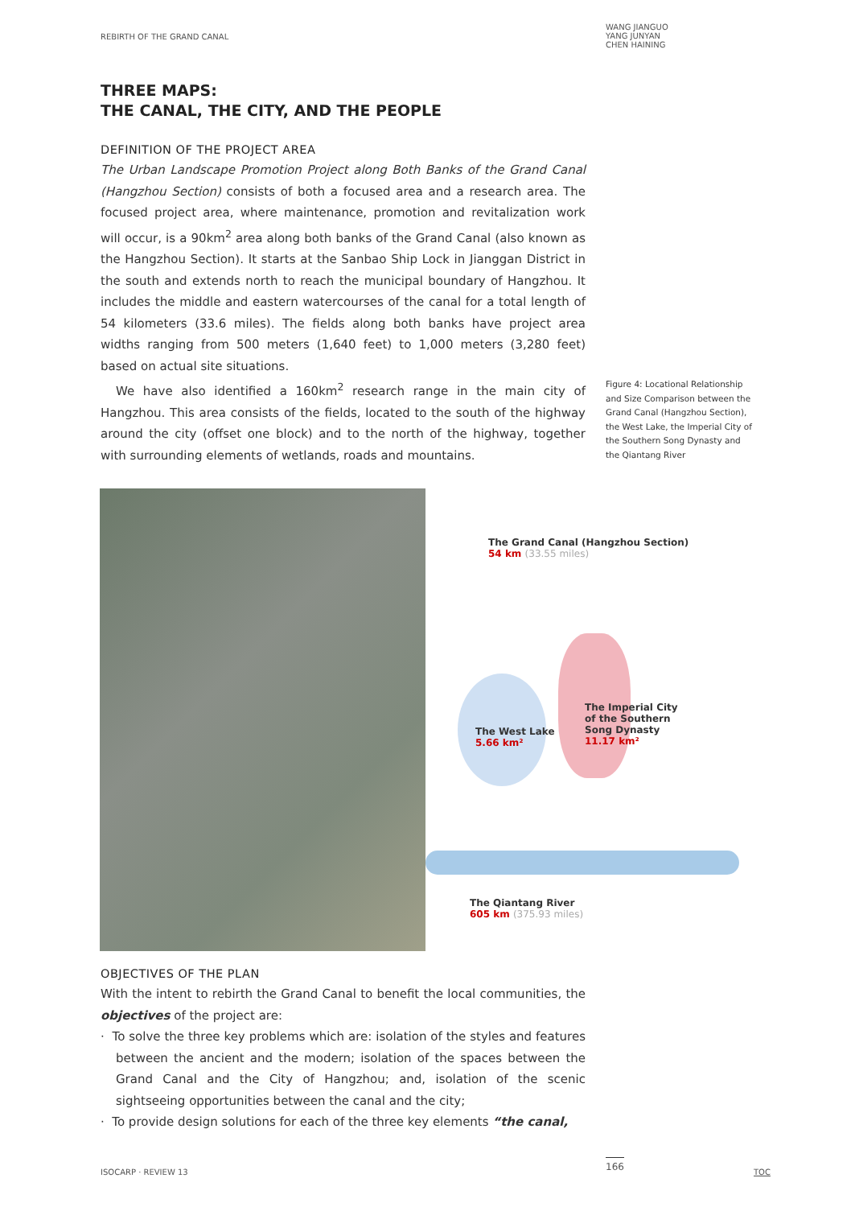REBIRTH OF THE GRAND CANAL
WANG JIANGUO
YANG JUNYAN
CHEN HAINING
THREE MAPS:
THE CANAL, THE CITY, AND THE PEOPLE
DEFINITION OF THE PROJECT AREA
The Urban Landscape Promotion Project along Both Banks of the Grand Canal (Hangzhou Section) consists of both a focused area and a research area. The focused project area, where maintenance, promotion and revitalization work will occur, is a 90km<sup>2</sup> area along both banks of the Grand Canal (also known as the Hangzhou Section). It starts at the Sanbao Ship Lock in Jianggan District in the south and extends north to reach the municipal boundary of Hangzhou. It includes the middle and eastern watercourses of the canal for a total length of 54 kilometers (33.6 miles). The fields along both banks have project area widths ranging from 500 meters (1,640 feet) to 1,000 meters (3,280 feet) based on actual site situations.
We have also identified a 160km<sup>2</sup> research range in the main city of Hangzhou. This area consists of the fields, located to the south of the highway around the city (offset one block) and to the north of the highway, together with surrounding elements of wetlands, roads and mountains.
Figure 4: Locational Relationship and Size Comparison between the Grand Canal (Hangzhou Section), the West Lake, the Imperial City of the Southern Song Dynasty and the Qiantang River
The Grand Canal (Hangzhou Section)
54 km (33.55 miles)
The West Lake
5.66 km²
The Imperial City
of the Southern
Song Dynasty
11.17 km²
The Qiantang River
605 km (375.93 miles)
OBJECTIVES OF THE PLAN
With the intent to rebirth the Grand Canal to benefit the local communities, the objectives of the project are:
· To solve the three key problems which are: isolation of the styles and features between the ancient and the modern; isolation of the spaces between the Grand Canal and the City of Hangzhou; and, isolation of the scenic sightseeing opportunities between the canal and the city;
· To provide design solutions for each of the three key elements “the canal,
ISOCARP · REVIEW 13
166
TOC